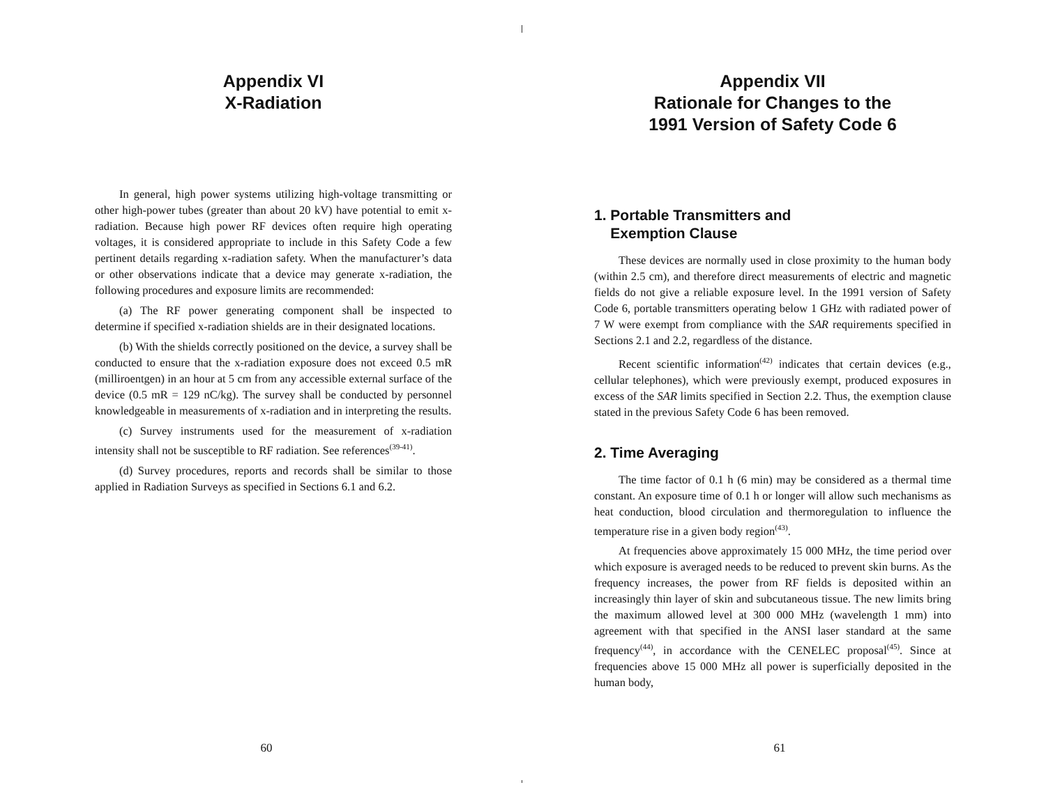Appendix VI
X-Radiation
In general, high power systems utilizing high-voltage transmitting or other high-power tubes (greater than about 20 kV) have potential to emit x-radiation. Because high power RF devices often require high operating voltages, it is considered appropriate to include in this Safety Code a few pertinent details regarding x-radiation safety. When the manufacturer’s data or other observations indicate that a device may generate x-radiation, the following procedures and exposure limits are recommended:
(a) The RF power generating component shall be inspected to determine if specified x-radiation shields are in their designated locations.
(b) With the shields correctly positioned on the device, a survey shall be conducted to ensure that the x-radiation exposure does not exceed 0.5 mR (milliroentgen) in an hour at 5 cm from any accessible external surface of the device (0.5 mR = 129 nC/kg). The survey shall be conducted by personnel knowledgeable in measurements of x-radiation and in interpreting the results.
(c) Survey instruments used for the measurement of x-radiation intensity shall not be susceptible to RF radiation. See references<sup>(39-41)</sup>.
(d) Survey procedures, reports and records shall be similar to those applied in Radiation Surveys as specified in Sections 6.1 and 6.2.
60
Appendix VII
Rationale for Changes to the
1991 Version of Safety Code 6
1. Portable Transmitters and
Exemption Clause
These devices are normally used in close proximity to the human body (within 2.5 cm), and therefore direct measurements of electric and magnetic fields do not give a reliable exposure level. In the 1991 version of Safety Code 6, portable transmitters operating below 1 GHz with radiated power of 7 W were exempt from compliance with the SAR requirements specified in Sections 2.1 and 2.2, regardless of the distance.
Recent scientific information<sup>(42)</sup> indicates that certain devices (e.g., cellular telephones), which were previously exempt, produced exposures in excess of the SAR limits specified in Section 2.2. Thus, the exemption clause stated in the previous Safety Code 6 has been removed.
2. Time Averaging
The time factor of 0.1 h (6 min) may be considered as a thermal time constant. An exposure time of 0.1 h or longer will allow such mechanisms as heat conduction, blood circulation and thermoregulation to influence the temperature rise in a given body region<sup>(43)</sup>.
At frequencies above approximately 15 000 MHz, the time period over which exposure is averaged needs to be reduced to prevent skin burns. As the frequency increases, the power from RF fields is deposited within an increasingly thin layer of skin and subcutaneous tissue. The new limits bring the maximum allowed level at 300 000 MHz (wavelength 1 mm) into agreement with that specified in the ANSI laser standard at the same frequency<sup>(44)</sup>, in accordance with the CENELEC proposal<sup>(45)</sup>. Since at frequencies above 15 000 MHz all power is superficially deposited in the human body,
61